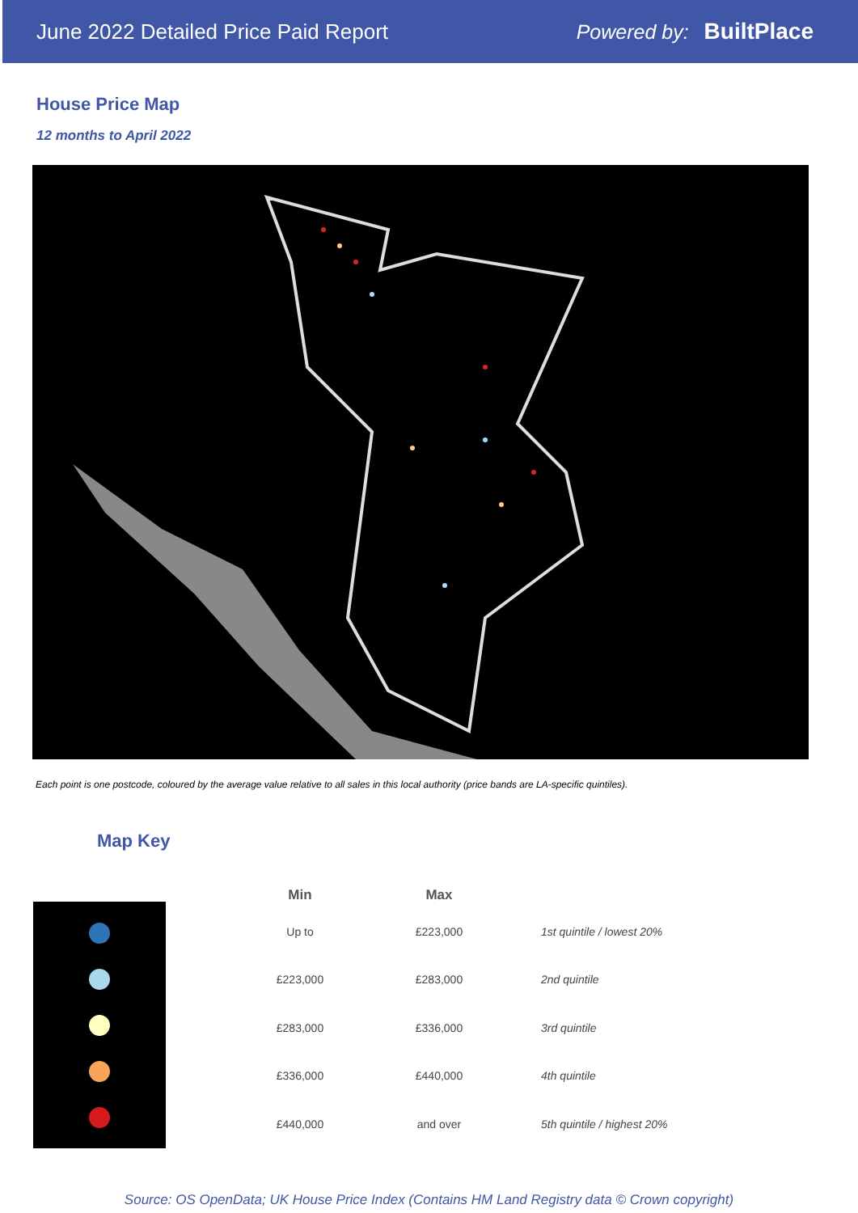June 2022 Detailed Price Paid Report Powered by: BuiltPlace
House Price Map
12 months to April 2022
Each point is one postcode, coloured by the average value relative to all sales in this local authority (price bands are LA-specific quintiles).
Map Key
| Min | Max | |
| --- | --- | --- |
| Up to | £223,000 | 1st quintile / lowest 20% |
| £223,000 | £283,000 | 2nd quintile |
| £283,000 | £336,000 | 3rd quintile |
| £336,000 | £440,000 | 4th quintile |
| £440,000 | and over | 5th quintile / highest 20% |
Source: OS OpenData; UK House Price Index (Contains HM Land Registry data © Crown copyright)